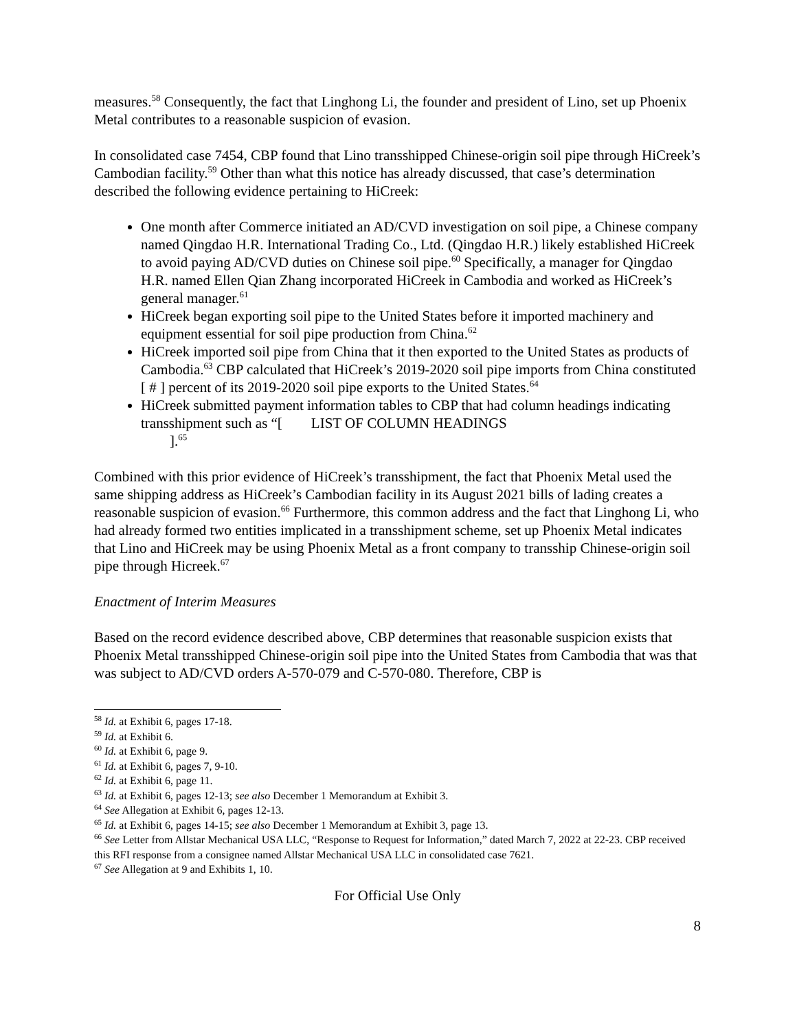measures.<sup>58</sup> Consequently, the fact that Linghong Li, the founder and president of Lino, set up Phoenix Metal contributes to a reasonable suspicion of evasion.
In consolidated case 7454, CBP found that Lino transshipped Chinese-origin soil pipe through HiCreek’s Cambodian facility.<sup>59</sup> Other than what this notice has already discussed, that case’s determination described the following evidence pertaining to HiCreek:
One month after Commerce initiated an AD/CVD investigation on soil pipe, a Chinese company named Qingdao H.R. International Trading Co., Ltd. (Qingdao H.R.) likely established HiCreek to avoid paying AD/CVD duties on Chinese soil pipe.<sup>60</sup> Specifically, a manager for Qingdao H.R. named Ellen Qian Zhang incorporated HiCreek in Cambodia and worked as HiCreek’s general manager.<sup>61</sup>
HiCreek began exporting soil pipe to the United States before it imported machinery and equipment essential for soil pipe production from China.<sup>62</sup>
HiCreek imported soil pipe from China that it then exported to the United States as products of Cambodia.<sup>63</sup> CBP calculated that HiCreek’s 2019-2020 soil pipe imports from China constituted [ # ] percent of its 2019-2020 soil pipe exports to the United States.<sup>64</sup>
HiCreek submitted payment information tables to CBP that had column headings indicating transshipment such as “[ LIST OF COLUMN HEADINGS
].<sup>65</sup>
Combined with this prior evidence of HiCreek’s transshipment, the fact that Phoenix Metal used the same shipping address as HiCreek’s Cambodian facility in its August 2021 bills of lading creates a reasonable suspicion of evasion.<sup>66</sup> Furthermore, this common address and the fact that Linghong Li, who had already formed two entities implicated in a transshipment scheme, set up Phoenix Metal indicates that Lino and HiCreek may be using Phoenix Metal as a front company to transship Chinese-origin soil pipe through Hicreek.<sup>67</sup>
Enactment of Interim Measures
Based on the record evidence described above, CBP determines that reasonable suspicion exists that Phoenix Metal transshipped Chinese-origin soil pipe into the United States from Cambodia that was that was subject to AD/CVD orders A-570-079 and C-570-080. Therefore, CBP is
<sup>58</sup> Id. at Exhibit 6, pages 17-18.
<sup>59</sup> Id. at Exhibit 6.
<sup>60</sup> Id. at Exhibit 6, page 9.
<sup>61</sup> Id. at Exhibit 6, pages 7, 9-10.
<sup>62</sup> Id. at Exhibit 6, page 11.
<sup>63</sup> Id. at Exhibit 6, pages 12-13; see also December 1 Memorandum at Exhibit 3.
<sup>64</sup> See Allegation at Exhibit 6, pages 12-13.
<sup>65</sup> Id. at Exhibit 6, pages 14-15; see also December 1 Memorandum at Exhibit 3, page 13.
<sup>66</sup> See Letter from Allstar Mechanical USA LLC, “Response to Request for Information,” dated March 7, 2022 at 22-23. CBP received this RFI response from a consignee named Allstar Mechanical USA LLC in consolidated case 7621.
<sup>67</sup> See Allegation at 9 and Exhibits 1, 10.
For Official Use Only
8